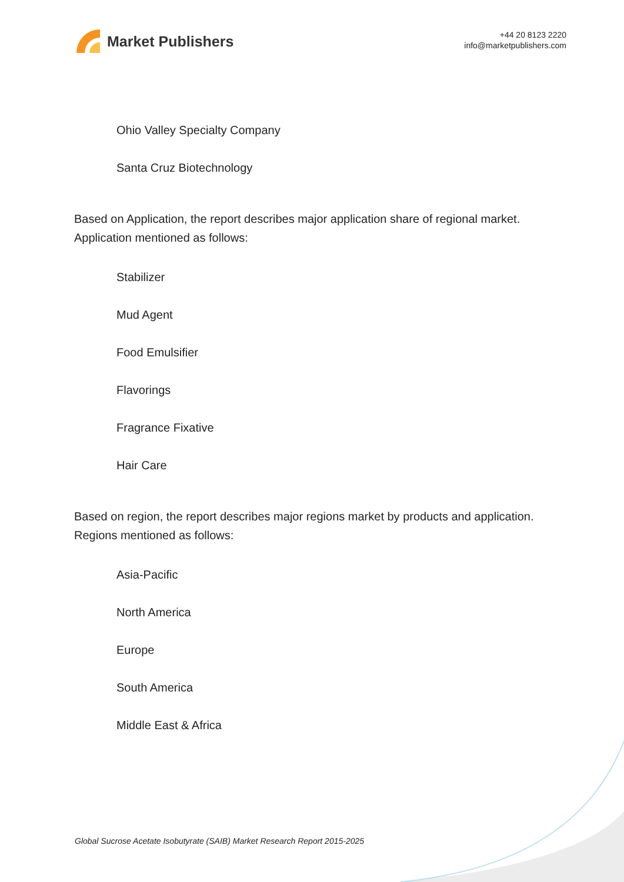Market Publishers
+44 20 8123 2220
info@marketpublishers.com
Ohio Valley Specialty Company
Santa Cruz Biotechnology
Based on Application, the report describes major application share of regional market. Application mentioned as follows:
Stabilizer
Mud Agent
Food Emulsifier
Flavorings
Fragrance Fixative
Hair Care
Based on region, the report describes major regions market by products and application. Regions mentioned as follows:
Asia-Pacific
North America
Europe
South America
Middle East & Africa
Global Sucrose Acetate Isobutyrate (SAIB) Market Research Report 2015-2025